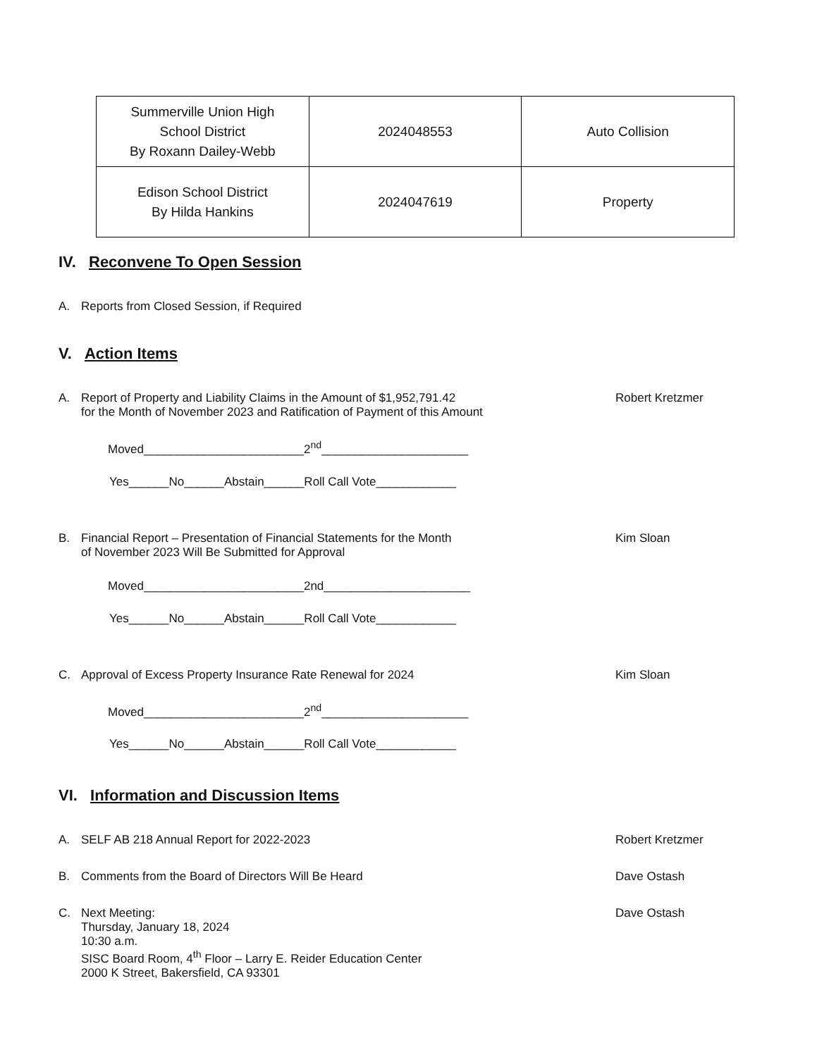| Summerville Union High School District By Roxann Dailey-Webb | 2024048553 | Auto Collision |
| Edison School District By Hilda Hankins | 2024047619 | Property |
IV. Reconvene To Open Session
A. Reports from Closed Session, if Required
V. Action Items
A. Report of Property and Liability Claims in the Amount of $1,952,791.42
for the Month of November 2023 and Ratification of Payment of this Amount Robert Kretzmer
Moved________________________2<sup>nd</sup>______________________
Yes______No______Abstain______Roll Call Vote____________
B. Financial Report – Presentation of Financial Statements for the Month
of November 2023 Will Be Submitted for Approval Kim Sloan
Moved________________________2nd______________________
Yes______No______Abstain______Roll Call Vote____________
C. Approval of Excess Property Insurance Rate Renewal for 2024 Kim Sloan
Moved________________________2<sup>nd</sup>______________________
Yes______No______Abstain______Roll Call Vote____________
VI. Information and Discussion Items
A. SELF AB 218 Annual Report for 2022-2023 Robert Kretzmer
B. Comments from the Board of Directors Will Be Heard Dave Ostash
C. Next Meeting:
Thursday, January 18, 2024
10:30 a.m.
SISC Board Room, 4<sup>th</sup> Floor – Larry E. Reider Education Center
2000 K Street, Bakersfield, CA 93301 Dave Ostash